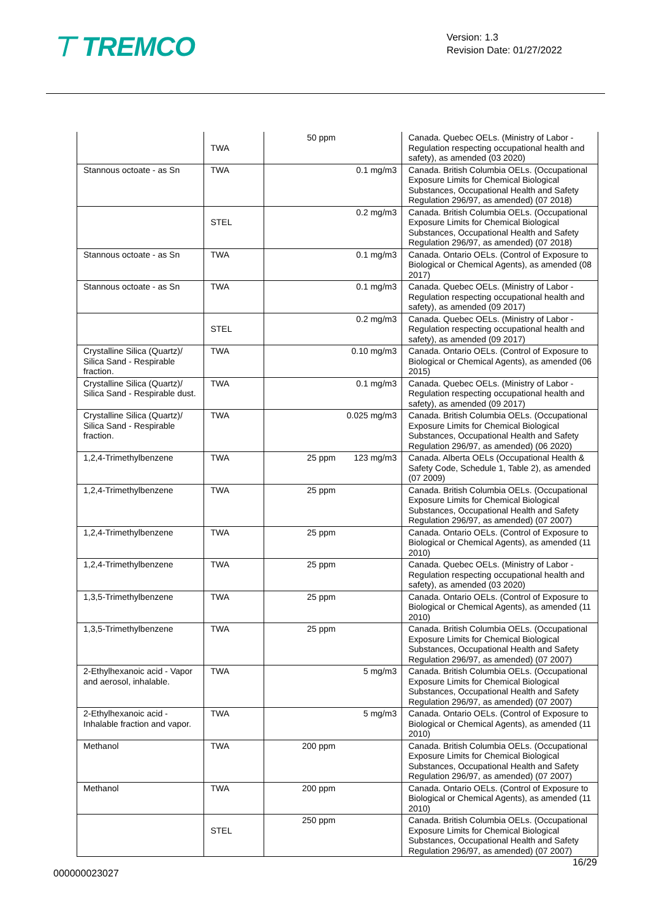⊤ TREMCO
Version: 1.3
Revision Date: 01/27/2022
| | TWA | 50 ppm | Canada. Quebec OELs. (Ministry of Labor - Regulation respecting occupational health and safety), as amended (03 2020) |
| Stannous octoate - as Sn | TWA | 0.1 mg/m3 | Canada. British Columbia OELs. (Occupational Exposure Limits for Chemical Biological Substances, Occupational Health and Safety Regulation 296/97, as amended) (07 2018) |
| | STEL | 0.2 mg/m3 | Canada. British Columbia OELs. (Occupational Exposure Limits for Chemical Biological Substances, Occupational Health and Safety Regulation 296/97, as amended) (07 2018) |
| Stannous octoate - as Sn | TWA | 0.1 mg/m3 | Canada. Ontario OELs. (Control of Exposure to Biological or Chemical Agents), as amended (08 2017) |
| Stannous octoate - as Sn | TWA | 0.1 mg/m3 | Canada. Quebec OELs. (Ministry of Labor - Regulation respecting occupational health and safety), as amended (09 2017) |
| | STEL | 0.2 mg/m3 | Canada. Quebec OELs. (Ministry of Labor - Regulation respecting occupational health and safety), as amended (09 2017) |
| Crystalline Silica (Quartz)/ Silica Sand - Respirable fraction. | TWA | 0.10 mg/m3 | Canada. Ontario OELs. (Control of Exposure to Biological or Chemical Agents), as amended (06 2015) |
| Crystalline Silica (Quartz)/ Silica Sand - Respirable dust. | TWA | 0.1 mg/m3 | Canada. Quebec OELs. (Ministry of Labor - Regulation respecting occupational health and safety), as amended (09 2017) |
| Crystalline Silica (Quartz)/ Silica Sand - Respirable fraction. | TWA | 0.025 mg/m3 | Canada. British Columbia OELs. (Occupational Exposure Limits for Chemical Biological Substances, Occupational Health and Safety Regulation 296/97, as amended) (06 2020) |
| 1,2,4-Trimethylbenzene | TWA | 25 ppm 123 mg/m3 | Canada. Alberta OELs (Occupational Health & Safety Code, Schedule 1, Table 2), as amended (07 2009) |
| 1,2,4-Trimethylbenzene | TWA | 25 ppm | Canada. British Columbia OELs. (Occupational Exposure Limits for Chemical Biological Substances, Occupational Health and Safety Regulation 296/97, as amended) (07 2007) |
| 1,2,4-Trimethylbenzene | TWA | 25 ppm | Canada. Ontario OELs. (Control of Exposure to Biological or Chemical Agents), as amended (11 2010) |
| 1,2,4-Trimethylbenzene | TWA | 25 ppm | Canada. Quebec OELs. (Ministry of Labor - Regulation respecting occupational health and safety), as amended (03 2020) |
| 1,3,5-Trimethylbenzene | TWA | 25 ppm | Canada. Ontario OELs. (Control of Exposure to Biological or Chemical Agents), as amended (11 2010) |
| 1,3,5-Trimethylbenzene | TWA | 25 ppm | Canada. British Columbia OELs. (Occupational Exposure Limits for Chemical Biological Substances, Occupational Health and Safety Regulation 296/97, as amended) (07 2007) |
| 2-Ethylhexanoic acid - Vapor and aerosol, inhalable. | TWA | 5 mg/m3 | Canada. British Columbia OELs. (Occupational Exposure Limits for Chemical Biological Substances, Occupational Health and Safety Regulation 296/97, as amended) (07 2007) |
| 2-Ethylhexanoic acid - Inhalable fraction and vapor. | TWA | 5 mg/m3 | Canada. Ontario OELs. (Control of Exposure to Biological or Chemical Agents), as amended (11 2010) |
| Methanol | TWA | 200 ppm | Canada. British Columbia OELs. (Occupational Exposure Limits for Chemical Biological Substances, Occupational Health and Safety Regulation 296/97, as amended) (07 2007) |
| Methanol | TWA | 200 ppm | Canada. Ontario OELs. (Control of Exposure to Biological or Chemical Agents), as amended (11 2010) |
| | STEL | 250 ppm | Canada. British Columbia OELs. (Occupational Exposure Limits for Chemical Biological Substances, Occupational Health and Safety Regulation 296/97, as amended) (07 2007) |
16/29
000000023027